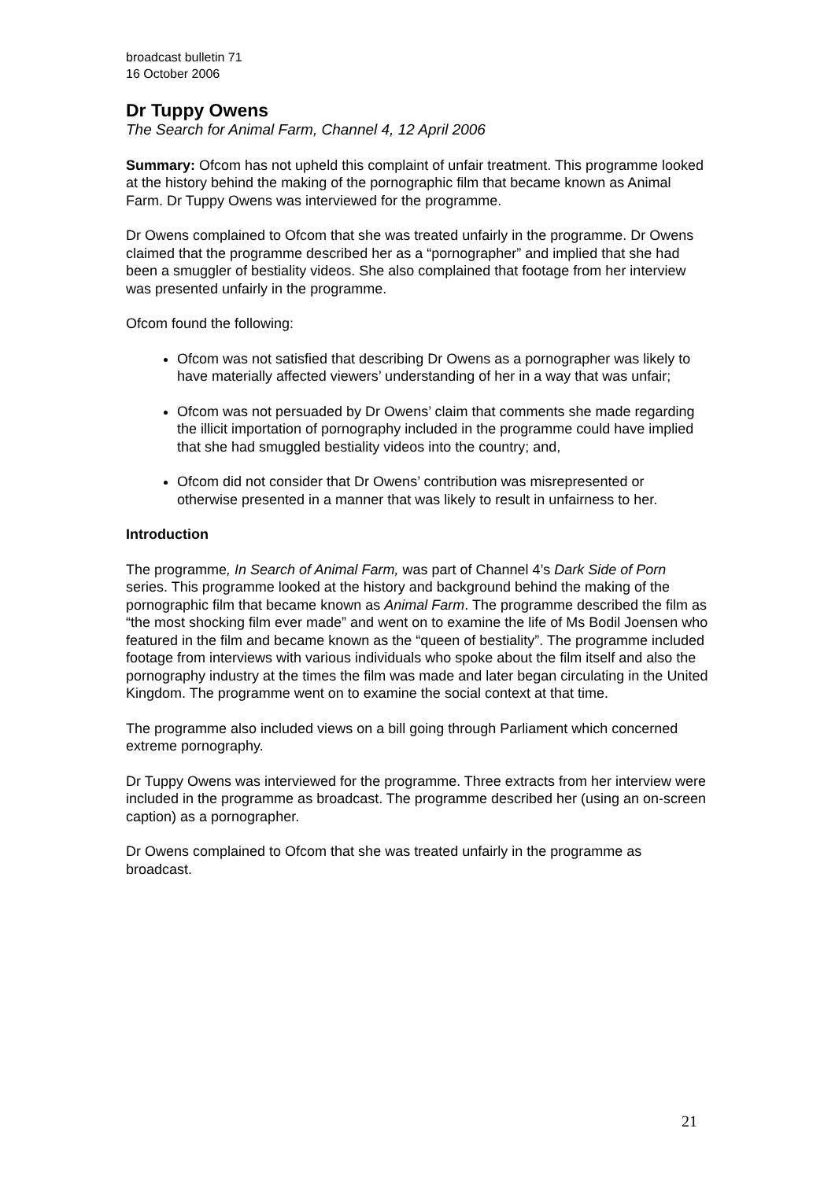broadcast bulletin 71
16 October 2006
Dr Tuppy Owens
The Search for Animal Farm, Channel 4, 12 April 2006
Summary: Ofcom has not upheld this complaint of unfair treatment. This programme looked at the history behind the making of the pornographic film that became known as Animal Farm. Dr Tuppy Owens was interviewed for the programme.
Dr Owens complained to Ofcom that she was treated unfairly in the programme. Dr Owens claimed that the programme described her as a “pornographer” and implied that she had been a smuggler of bestiality videos. She also complained that footage from her interview was presented unfairly in the programme.
Ofcom found the following:
Ofcom was not satisfied that describing Dr Owens as a pornographer was likely to have materially affected viewers’ understanding of her in a way that was unfair;
Ofcom was not persuaded by Dr Owens’ claim that comments she made regarding the illicit importation of pornography included in the programme could have implied that she had smuggled bestiality videos into the country; and,
Ofcom did not consider that Dr Owens’ contribution was misrepresented or otherwise presented in a manner that was likely to result in unfairness to her.
Introduction
The programme, In Search of Animal Farm, was part of Channel 4’s Dark Side of Porn series. This programme looked at the history and background behind the making of the pornographic film that became known as Animal Farm. The programme described the film as “the most shocking film ever made” and went on to examine the life of Ms Bodil Joensen who featured in the film and became known as the “queen of bestiality”. The programme included footage from interviews with various individuals who spoke about the film itself and also the pornography industry at the times the film was made and later began circulating in the United Kingdom. The programme went on to examine the social context at that time.
The programme also included views on a bill going through Parliament which concerned extreme pornography.
Dr Tuppy Owens was interviewed for the programme. Three extracts from her interview were included in the programme as broadcast. The programme described her (using an on-screen caption) as a pornographer.
Dr Owens complained to Ofcom that she was treated unfairly in the programme as broadcast.
21